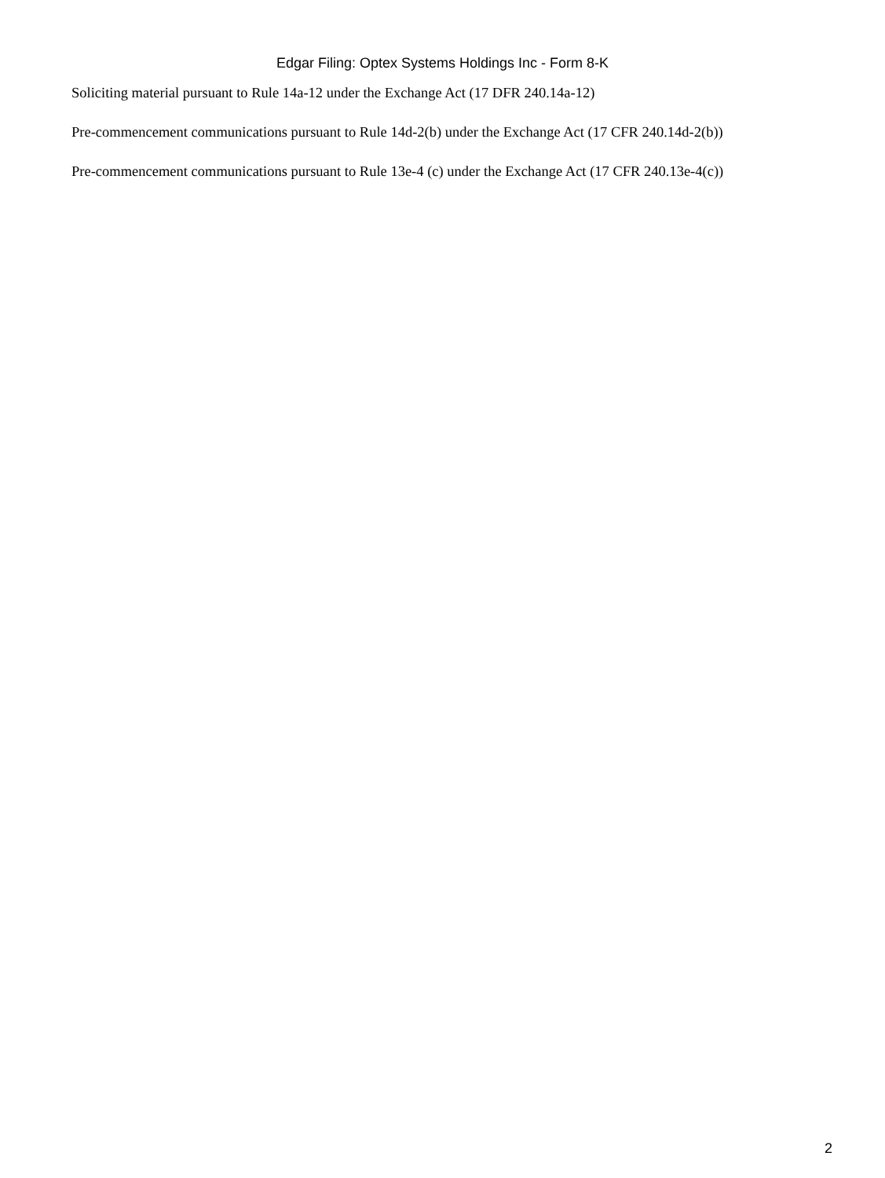Edgar Filing: Optex Systems Holdings Inc - Form 8-K
Soliciting material pursuant to Rule 14a-12 under the Exchange Act (17 DFR 240.14a-12)
Pre-commencement communications pursuant to Rule 14d-2(b) under the Exchange Act (17 CFR 240.14d-2(b))
Pre-commencement communications pursuant to Rule 13e-4 (c) under the Exchange Act (17 CFR 240.13e-4(c))
2